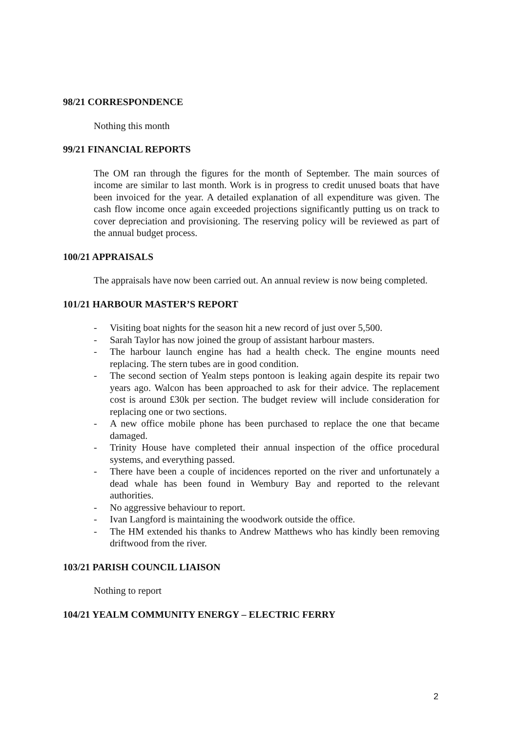98/21 CORRESPONDENCE
Nothing this month
99/21 FINANCIAL REPORTS
The OM ran through the figures for the month of September. The main sources of income are similar to last month. Work is in progress to credit unused boats that have been invoiced for the year. A detailed explanation of all expenditure was given. The cash flow income once again exceeded projections significantly putting us on track to cover depreciation and provisioning. The reserving policy will be reviewed as part of the annual budget process.
100/21 APPRAISALS
The appraisals have now been carried out. An annual review is now being completed.
101/21 HARBOUR MASTER’S REPORT
- Visiting boat nights for the season hit a new record of just over 5,500.
- Sarah Taylor has now joined the group of assistant harbour masters.
- The harbour launch engine has had a health check. The engine mounts need replacing. The stern tubes are in good condition.
- The second section of Yealm steps pontoon is leaking again despite its repair two years ago. Walcon has been approached to ask for their advice. The replacement cost is around £30k per section. The budget review will include consideration for replacing one or two sections.
- A new office mobile phone has been purchased to replace the one that became damaged.
- Trinity House have completed their annual inspection of the office procedural systems, and everything passed.
- There have been a couple of incidences reported on the river and unfortunately a dead whale has been found in Wembury Bay and reported to the relevant authorities.
- No aggressive behaviour to report.
- Ivan Langford is maintaining the woodwork outside the office.
- The HM extended his thanks to Andrew Matthews who has kindly been removing driftwood from the river.
103/21 PARISH COUNCIL LIAISON
Nothing to report
104/21 YEALM COMMUNITY ENERGY – ELECTRIC FERRY
2